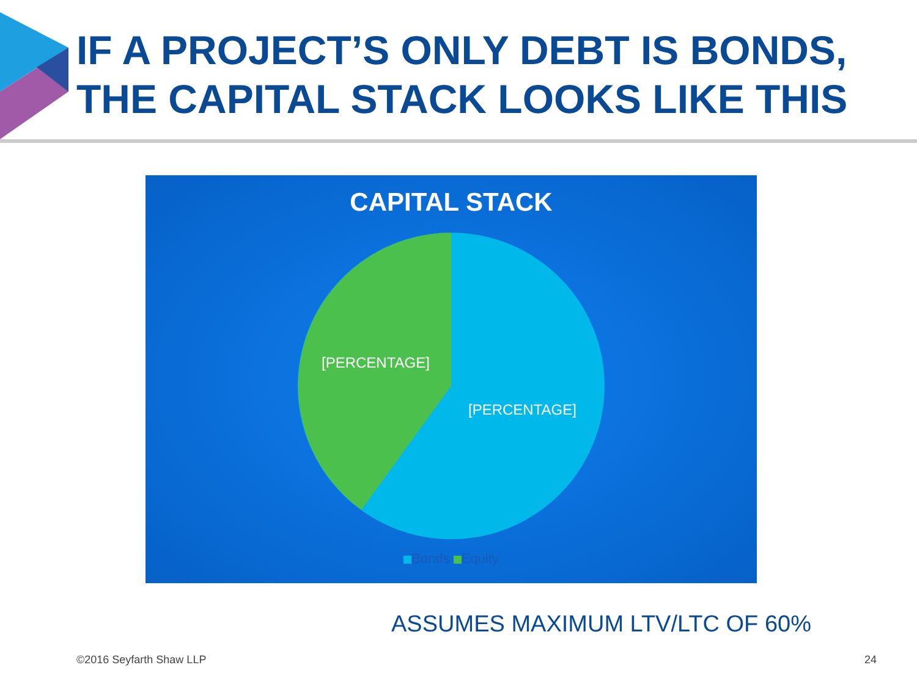IF A PROJECT’S ONLY DEBT IS BONDS,
THE CAPITAL STACK LOOKS LIKE THIS
CAPITAL STACK
[PERCENTAGE]
[PERCENTAGE]
Bonds Equity
ASSUMES MAXIMUM LTV/LTC OF 60%
©2016 Seyfarth Shaw LLP 24